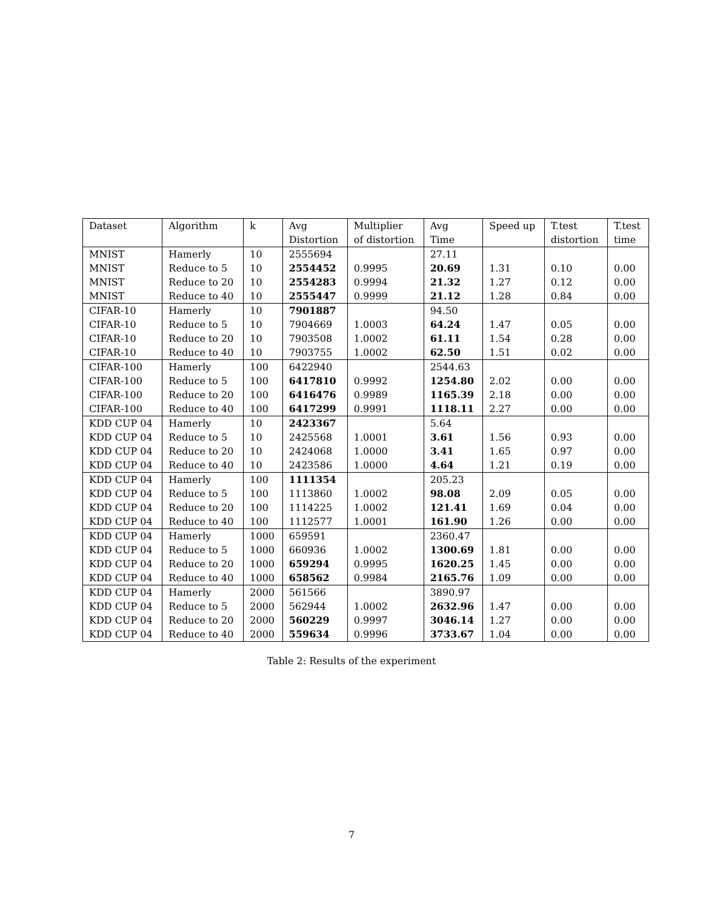| Dataset | Algorithm | k | Avg | Multiplier | Avg | Speed up | T.test | T.test |
| --- | --- | --- | --- | --- | --- | --- | --- | --- |
| | | | Distortion | of distortion | Time | | distortion | time |
| MNIST | Hamerly | 10 | 2555694 | | 27.11 | | | |
| MNIST | Reduce to 5 | 10 | 2554452 | 0.9995 | 20.69 | 1.31 | 0.10 | 0.00 |
| MNIST | Reduce to 20 | 10 | 2554283 | 0.9994 | 21.32 | 1.27 | 0.12 | 0.00 |
| MNIST | Reduce to 40 | 10 | 2555447 | 0.9999 | 21.12 | 1.28 | 0.84 | 0.00 |
| CIFAR-10 | Hamerly | 10 | 7901887 | | 94.50 | | | |
| CIFAR-10 | Reduce to 5 | 10 | 7904669 | 1.0003 | 64.24 | 1.47 | 0.05 | 0.00 |
| CIFAR-10 | Reduce to 20 | 10 | 7903508 | 1.0002 | 61.11 | 1.54 | 0.28 | 0.00 |
| CIFAR-10 | Reduce to 40 | 10 | 7903755 | 1.0002 | 62.50 | 1.51 | 0.02 | 0.00 |
| CIFAR-100 | Hamerly | 100 | 6422940 | | 2544.63 | | | |
| CIFAR-100 | Reduce to 5 | 100 | 6417810 | 0.9992 | 1254.80 | 2.02 | 0.00 | 0.00 |
| CIFAR-100 | Reduce to 20 | 100 | 6416476 | 0.9989 | 1165.39 | 2.18 | 0.00 | 0.00 |
| CIFAR-100 | Reduce to 40 | 100 | 6417299 | 0.9991 | 1118.11 | 2.27 | 0.00 | 0.00 |
| KDD CUP 04 | Hamerly | 10 | 2423367 | | 5.64 | | | |
| KDD CUP 04 | Reduce to 5 | 10 | 2425568 | 1.0001 | 3.61 | 1.56 | 0.93 | 0.00 |
| KDD CUP 04 | Reduce to 20 | 10 | 2424068 | 1.0000 | 3.41 | 1.65 | 0.97 | 0.00 |
| KDD CUP 04 | Reduce to 40 | 10 | 2423586 | 1.0000 | 4.64 | 1.21 | 0.19 | 0.00 |
| KDD CUP 04 | Hamerly | 100 | 1111354 | | 205.23 | | | |
| KDD CUP 04 | Reduce to 5 | 100 | 1113860 | 1.0002 | 98.08 | 2.09 | 0.05 | 0.00 |
| KDD CUP 04 | Reduce to 20 | 100 | 1114225 | 1.0002 | 121.41 | 1.69 | 0.04 | 0.00 |
| KDD CUP 04 | Reduce to 40 | 100 | 1112577 | 1.0001 | 161.90 | 1.26 | 0.00 | 0.00 |
| KDD CUP 04 | Hamerly | 1000 | 659591 | | 2360.47 | | | |
| KDD CUP 04 | Reduce to 5 | 1000 | 660936 | 1.0002 | 1300.69 | 1.81 | 0.00 | 0.00 |
| KDD CUP 04 | Reduce to 20 | 1000 | 659294 | 0.9995 | 1620.25 | 1.45 | 0.00 | 0.00 |
| KDD CUP 04 | Reduce to 40 | 1000 | 658562 | 0.9984 | 2165.76 | 1.09 | 0.00 | 0.00 |
| KDD CUP 04 | Hamerly | 2000 | 561566 | | 3890.97 | | | |
| KDD CUP 04 | Reduce to 5 | 2000 | 562944 | 1.0002 | 2632.96 | 1.47 | 0.00 | 0.00 |
| KDD CUP 04 | Reduce to 20 | 2000 | 560229 | 0.9997 | 3046.14 | 1.27 | 0.00 | 0.00 |
| KDD CUP 04 | Reduce to 40 | 2000 | 559634 | 0.9996 | 3733.67 | 1.04 | 0.00 | 0.00 |
Table 2: Results of the experiment
7